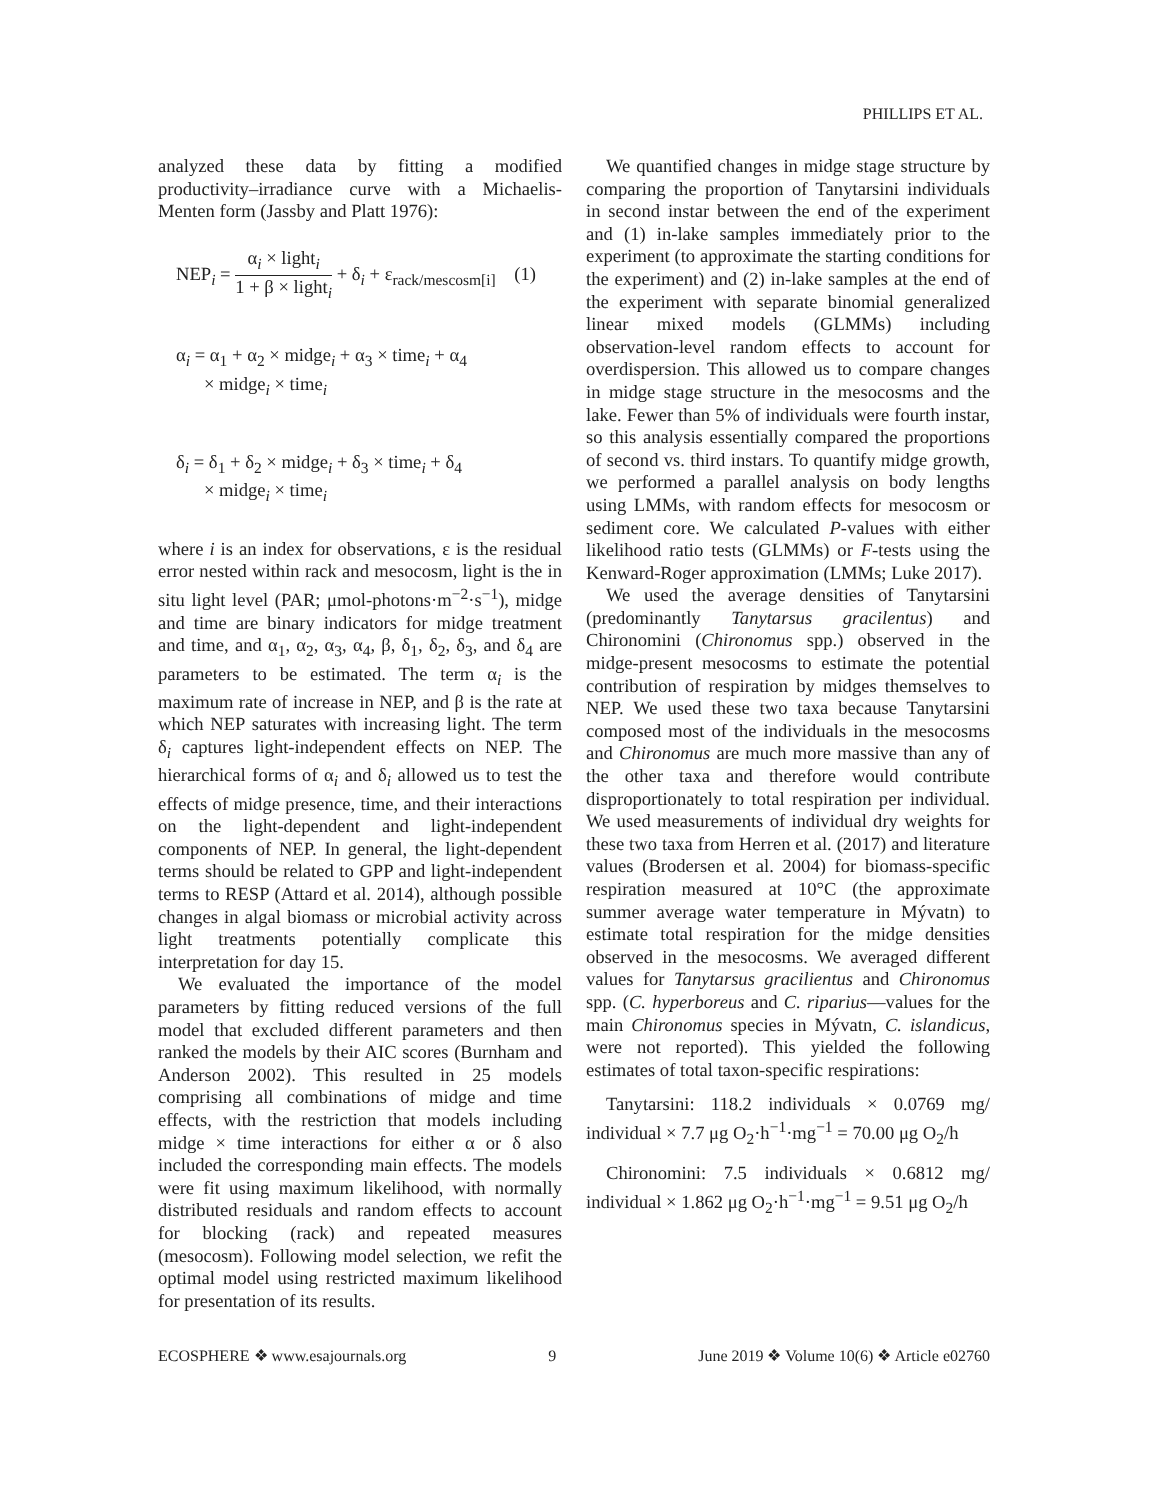PHILLIPS ET AL.
analyzed these data by fitting a modified productivity–irradiance curve with a Michaelis-Menten form (Jassby and Platt 1976):
NEP<sub>i</sub> = α<sub>i</sub> × light<sub>i</sub> 1 + β × light<sub>i</sub> + δ<sub>i</sub> + ε<sub>rack/mescosm[i]</sub> (1)
α<sub>i</sub> = α<sub>1</sub> + α<sub>2</sub> × midge<sub>i</sub> + α<sub>3</sub> × time<sub>i</sub> + α<sub>4</sub>
× midge<sub>i</sub> × time<sub>i</sub>
δ<sub>i</sub> = δ<sub>1</sub> + δ<sub>2</sub> × midge<sub>i</sub> + δ<sub>3</sub> × time<sub>i</sub> + δ<sub>4</sub>
× midge<sub>i</sub> × time<sub>i</sub>
where i is an index for observations, ε is the residual error nested within rack and mesocosm, light is the in situ light level (PAR; μmol-photons·m<sup>−2</sup>·s<sup>−1</sup>), midge and time are binary indicators for midge treatment and time, and α<sub>1</sub>, α<sub>2</sub>, α<sub>3</sub>, α<sub>4</sub>, β, δ<sub>1</sub>, δ<sub>2</sub>, δ<sub>3</sub>, and δ<sub>4</sub> are parameters to be estimated. The term α<sub>i</sub> is the maximum rate of increase in NEP, and β is the rate at which NEP saturates with increasing light. The term δ<sub>i</sub> captures light-independent effects on NEP. The hierarchical forms of α<sub>i</sub> and δ<sub>i</sub> allowed us to test the effects of midge presence, time, and their interactions on the light-dependent and light-independent components of NEP. In general, the light-dependent terms should be related to GPP and light-independent terms to RESP (Attard et al. 2014), although possible changes in algal biomass or microbial activity across light treatments potentially complicate this interpretation for day 15.
We evaluated the importance of the model parameters by fitting reduced versions of the full model that excluded different parameters and then ranked the models by their AIC scores (Burnham and Anderson 2002). This resulted in 25 models comprising all combinations of midge and time effects, with the restriction that models including midge × time interactions for either α or δ also included the corresponding main effects. The models were fit using maximum likelihood, with normally distributed residuals and random effects to account for blocking (rack) and repeated measures (mesocosm). Following model selection, we refit the optimal model using restricted maximum likelihood for presentation of its results.
We quantified changes in midge stage structure by comparing the proportion of Tanytarsini individuals in second instar between the end of the experiment and (1) in-lake samples immediately prior to the experiment (to approximate the starting conditions for the experiment) and (2) in-lake samples at the end of the experiment with separate binomial generalized linear mixed models (GLMMs) including observation-level random effects to account for overdispersion. This allowed us to compare changes in midge stage structure in the mesocosms and the lake. Fewer than 5% of individuals were fourth instar, so this analysis essentially compared the proportions of second vs. third instars. To quantify midge growth, we performed a parallel analysis on body lengths using LMMs, with random effects for mesocosm or sediment core. We calculated P-values with either likelihood ratio tests (GLMMs) or F-tests using the Kenward-Roger approximation (LMMs; Luke 2017).
We used the average densities of Tanytarsini (predominantly Tanytarsus gracilentus) and Chironomini (Chironomus spp.) observed in the midge-present mesocosms to estimate the potential contribution of respiration by midges themselves to NEP. We used these two taxa because Tanytarsini composed most of the individuals in the mesocosms and Chironomus are much more massive than any of the other taxa and therefore would contribute disproportionately to total respiration per individual. We used measurements of individual dry weights for these two taxa from Herren et al. (2017) and literature values (Brodersen et al. 2004) for biomass-specific respiration measured at 10°C (the approximate summer average water temperature in Mývatn) to estimate total respiration for the midge densities observed in the mesocosms. We averaged different values for Tanytarsus gracilientus and Chironomus spp. (C. hyperboreus and C. riparius—values for the main Chironomus species in Mývatn, C. islandicus, were not reported). This yielded the following estimates of total taxon-specific respirations:
Tanytarsini: 118.2 individuals × 0.0769 mg/ individual × 7.7 μg O<sub>2</sub>·h<sup>−1</sup>·mg<sup>−1</sup> = 70.00 μg O<sub>2</sub>/h
Chironomini: 7.5 individuals × 0.6812 mg/ individual × 1.862 μg O<sub>2</sub>·h<sup>−1</sup>·mg<sup>−1</sup> = 9.51 μg O<sub>2</sub>/h
ECOSPHERE ❖ www.esajournals.org 9 June 2019 ❖ Volume 10(6) ❖ Article e02760